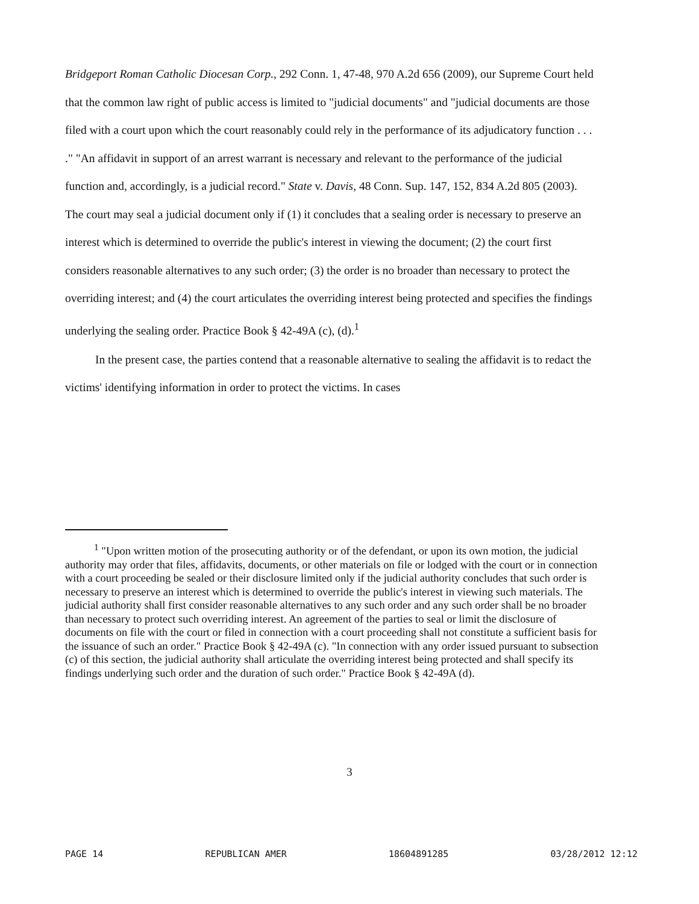Bridgeport Roman Catholic Diocesan Corp., 292 Conn. 1, 47-48, 970 A.2d 656 (2009), our Supreme Court held that the common law right of public access is limited to "judicial documents" and "judicial documents are those filed with a court upon which the court reasonably could rely in the performance of its adjudicatory function . . . ." "An affidavit in support of an arrest warrant is necessary and relevant to the performance of the judicial function and, accordingly, is a judicial record." State v. Davis, 48 Conn. Sup. 147, 152, 834 A.2d 805 (2003). The court may seal a judicial document only if (1) it concludes that a sealing order is necessary to preserve an interest which is determined to override the public's interest in viewing the document; (2) the court first considers reasonable alternatives to any such order; (3) the order is no broader than necessary to protect the overriding interest; and (4) the court articulates the overriding interest being protected and specifies the findings underlying the sealing order. Practice Book § 42-49A (c), (d).<sup>1</sup>
In the present case, the parties contend that a reasonable alternative to sealing the affidavit is to redact the victims' identifying information in order to protect the victims. In cases
<sup>1</sup> "Upon written motion of the prosecuting authority or of the defendant, or upon its own motion, the judicial authority may order that files, affidavits, documents, or other materials on file or lodged with the court or in connection with a court proceeding be sealed or their disclosure limited only if the judicial authority concludes that such order is necessary to preserve an interest which is determined to override the public's interest in viewing such materials. The judicial authority shall first consider reasonable alternatives to any such order and any such order shall be no broader than necessary to protect such overriding interest. An agreement of the parties to seal or limit the disclosure of documents on file with the court or filed in connection with a court proceeding shall not constitute a sufficient basis for the issuance of such an order." Practice Book § 42-49A (c). "In connection with any order issued pursuant to subsection (c) of this section, the judicial authority shall articulate the overriding interest being protected and shall specify its findings underlying such order and the duration of such order." Practice Book § 42-49A (d).
3
PAGE 14 REPUBLICAN AMER 18604891285 03/28/2012 12:12